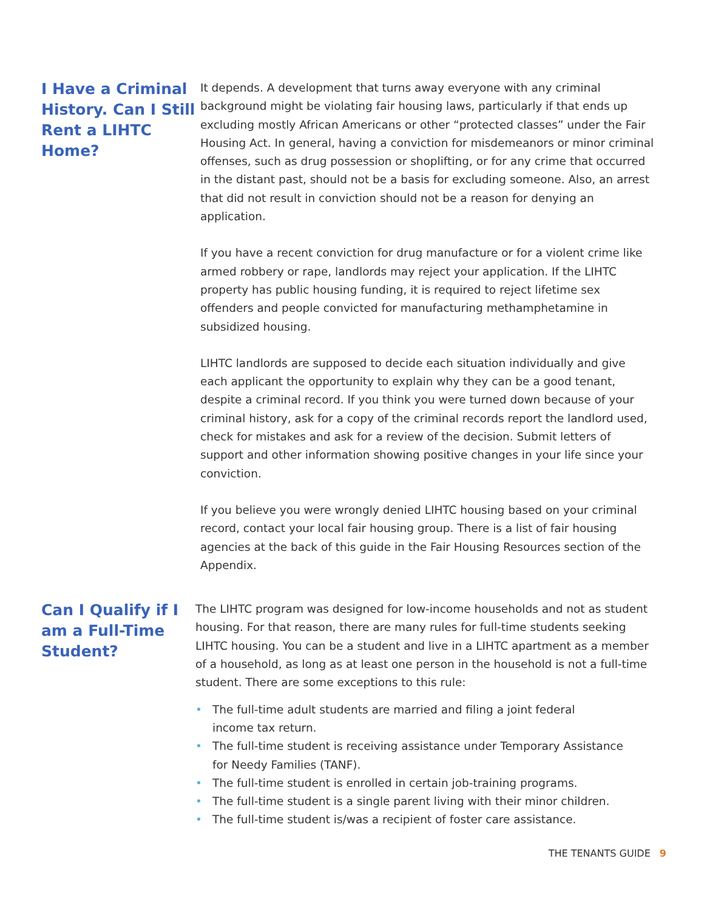I Have a Criminal History. Can I Still Rent a LIHTC Home?
It depends. A development that turns away everyone with any criminal background might be violating fair housing laws, particularly if that ends up excluding mostly African Americans or other “protected classes” under the Fair Housing Act. In general, having a conviction for misdemeanors or minor criminal offenses, such as drug possession or shoplifting, or for any crime that occurred in the distant past, should not be a basis for excluding someone. Also, an arrest that did not result in conviction should not be a reason for denying an application.
If you have a recent conviction for drug manufacture or for a violent crime like armed robbery or rape, landlords may reject your application. If the LIHTC property has public housing funding, it is required to reject lifetime sex offenders and people convicted for manufacturing methamphetamine in subsidized housing.
LIHTC landlords are supposed to decide each situation individually and give each applicant the opportunity to explain why they can be a good tenant, despite a criminal record. If you think you were turned down because of your criminal history, ask for a copy of the criminal records report the landlord used, check for mistakes and ask for a review of the decision. Submit letters of support and other information showing positive changes in your life since your conviction.
If you believe you were wrongly denied LIHTC housing based on your criminal record, contact your local fair housing group. There is a list of fair housing agencies at the back of this guide in the Fair Housing Resources section of the Appendix.
Can I Qualify if I am a Full-Time Student?
The LIHTC program was designed for low-income households and not as student housing. For that reason, there are many rules for full-time students seeking LIHTC housing. You can be a student and live in a LIHTC apartment as a member of a household, as long as at least one person in the household is not a full-time student. There are some exceptions to this rule:
• The full-time adult students are married and filing a joint federal
income tax return.
• The full-time student is receiving assistance under Temporary Assistance
for Needy Families (TANF).
• The full-time student is enrolled in certain job-training programs.
• The full-time student is a single parent living with their minor children.
• The full-time student is/was a recipient of foster care assistance.
THE TENANTS GUIDE 9